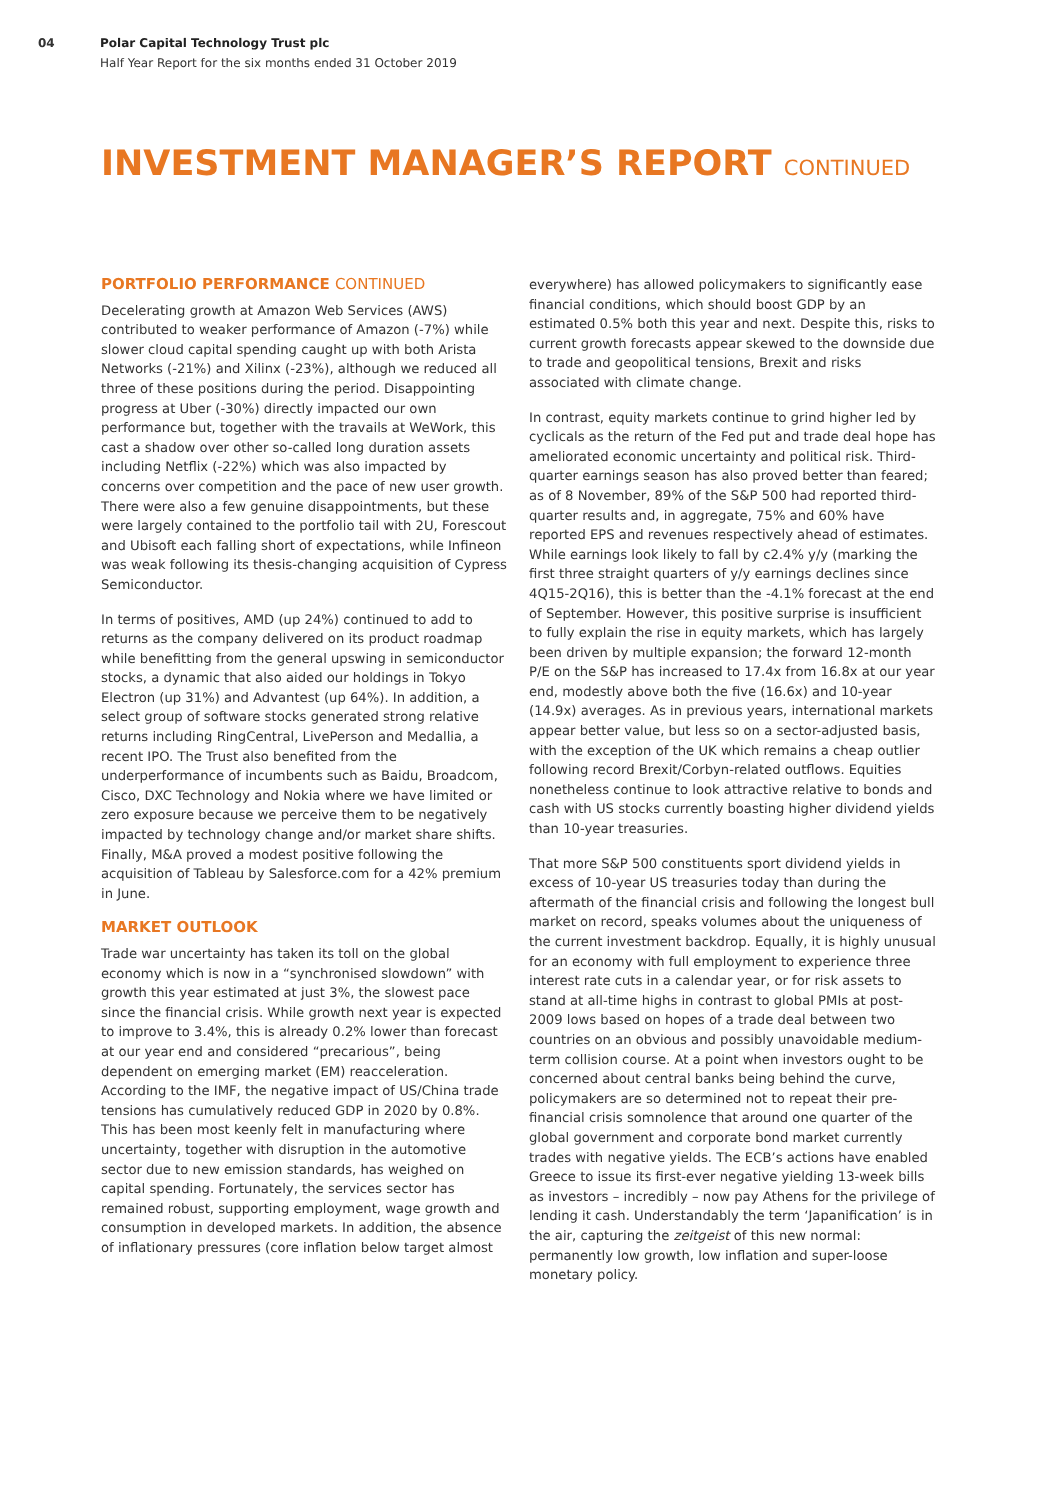04 Polar Capital Technology Trust plc
Half Year Report for the six months ended 31 October 2019
INVESTMENT MANAGER’S REPORT CONTINUED
PORTFOLIO PERFORMANCE CONTINUED
Decelerating growth at Amazon Web Services (AWS) contributed to weaker performance of Amazon (-7%) while slower cloud capital spending caught up with both Arista Networks (-21%) and Xilinx (-23%), although we reduced all three of these positions during the period. Disappointing progress at Uber (-30%) directly impacted our own performance but, together with the travails at WeWork, this cast a shadow over other so-called long duration assets including Netflix (-22%) which was also impacted by concerns over competition and the pace of new user growth. There were also a few genuine disappointments, but these were largely contained to the portfolio tail with 2U, Forescout and Ubisoft each falling short of expectations, while Infineon was weak following its thesis-changing acquisition of Cypress Semiconductor.
In terms of positives, AMD (up 24%) continued to add to returns as the company delivered on its product roadmap while benefitting from the general upswing in semiconductor stocks, a dynamic that also aided our holdings in Tokyo Electron (up 31%) and Advantest (up 64%). In addition, a select group of software stocks generated strong relative returns including RingCentral, LivePerson and Medallia, a recent IPO. The Trust also benefited from the underperformance of incumbents such as Baidu, Broadcom, Cisco, DXC Technology and Nokia where we have limited or zero exposure because we perceive them to be negatively impacted by technology change and/or market share shifts. Finally, M&A proved a modest positive following the acquisition of Tableau by Salesforce.com for a 42% premium in June.
MARKET OUTLOOK
Trade war uncertainty has taken its toll on the global economy which is now in a “synchronised slowdown” with growth this year estimated at just 3%, the slowest pace since the financial crisis. While growth next year is expected to improve to 3.4%, this is already 0.2% lower than forecast at our year end and considered “precarious”, being dependent on emerging market (EM) reacceleration. According to the IMF, the negative impact of US/China trade tensions has cumulatively reduced GDP in 2020 by 0.8%. This has been most keenly felt in manufacturing where uncertainty, together with disruption in the automotive sector due to new emission standards, has weighed on capital spending. Fortunately, the services sector has remained robust, supporting employment, wage growth and consumption in developed markets. In addition, the absence of inflationary pressures (core inflation below target almost
everywhere) has allowed policymakers to significantly ease financial conditions, which should boost GDP by an estimated 0.5% both this year and next. Despite this, risks to current growth forecasts appear skewed to the downside due to trade and geopolitical tensions, Brexit and risks associated with climate change.
In contrast, equity markets continue to grind higher led by cyclicals as the return of the Fed put and trade deal hope has ameliorated economic uncertainty and political risk. Third-quarter earnings season has also proved better than feared; as of 8 November, 89% of the S&P 500 had reported third-quarter results and, in aggregate, 75% and 60% have reported EPS and revenues respectively ahead of estimates. While earnings look likely to fall by c2.4% y/y (marking the first three straight quarters of y/y earnings declines since 4Q15-2Q16), this is better than the -4.1% forecast at the end of September. However, this positive surprise is insufficient to fully explain the rise in equity markets, which has largely been driven by multiple expansion; the forward 12-month P/E on the S&P has increased to 17.4x from 16.8x at our year end, modestly above both the five (16.6x) and 10-year (14.9x) averages. As in previous years, international markets appear better value, but less so on a sector-adjusted basis, with the exception of the UK which remains a cheap outlier following record Brexit/Corbyn-related outflows. Equities nonetheless continue to look attractive relative to bonds and cash with US stocks currently boasting higher dividend yields than 10-year treasuries.
That more S&P 500 constituents sport dividend yields in excess of 10-year US treasuries today than during the aftermath of the financial crisis and following the longest bull market on record, speaks volumes about the uniqueness of the current investment backdrop. Equally, it is highly unusual for an economy with full employment to experience three interest rate cuts in a calendar year, or for risk assets to stand at all-time highs in contrast to global PMIs at post-2009 lows based on hopes of a trade deal between two countries on an obvious and possibly unavoidable medium-term collision course. At a point when investors ought to be concerned about central banks being behind the curve, policymakers are so determined not to repeat their pre-financial crisis somnolence that around one quarter of the global government and corporate bond market currently trades with negative yields. The ECB’s actions have enabled Greece to issue its first-ever negative yielding 13-week bills as investors – incredibly – now pay Athens for the privilege of lending it cash. Understandably the term ‘Japanification’ is in the air, capturing the zeitgeist of this new normal: permanently low growth, low inflation and super-loose monetary policy.